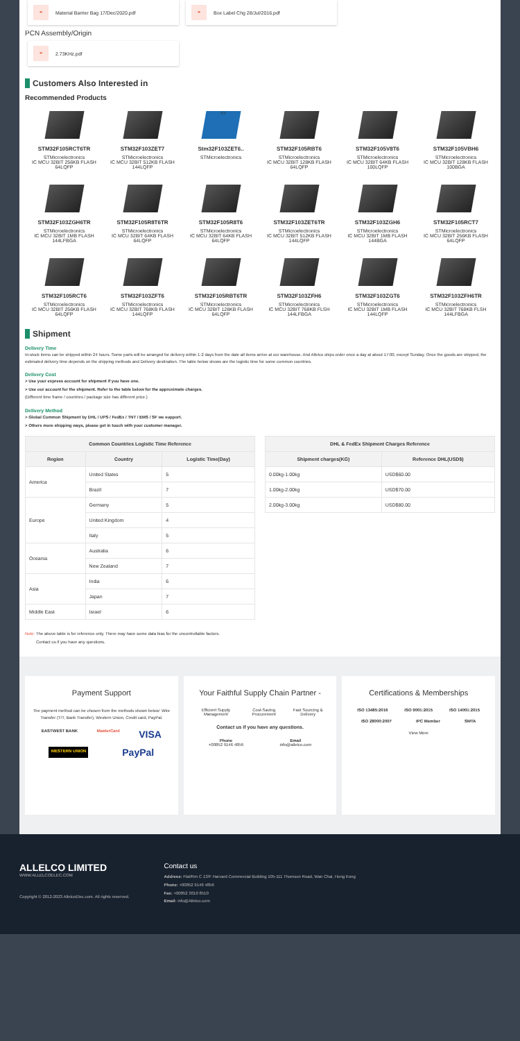⏷ Material Barrier Bag 17/Dec/2020.pdf
⏷ Box Label Chg 28/Jul/2016.pdf
PCN Assembly/Origin
⏷ 2.73KHz.pdf
Customers Also Interested in
Recommended Products
STM32F105RCT6TR
STMicroelectronics
IC MCU 32BIT 256KB FLASH 64LQFP
STM32F103ZET7
STMicroelectronics
IC MCU 32BIT 512KB FLASH 144LQFP
ST
Stm32F103ZET6..
STMicroelectronics
STM32F105RBT6
STMicroelectronics
IC MCU 32BIT 128KB FLASH 64LQFP
STM32F105V8T6
STMicroelectronics
IC MCU 32BIT 64KB FLASH 100LQFP
STM32F105VBH6
STMicroelectronics
IC MCU 32BIT 128KB FLASH 100BGA
STM32F103ZGH6TR
STMicroelectronics
IC MCU 32BIT 1MB FLASH 144LFBGA
STM32F105R8T6TR
STMicroelectronics
IC MCU 32BIT 64KB FLASH 64LQFP
STM32F105R8T6
STMicroelectronics
IC MCU 32BIT 64KB FLASH 64LQFP
STM32F103ZET6TR
STMicroelectronics
IC MCU 32BIT 512KB FLASH 144LQFP
STM32F103ZGH6
STMicroelectronics
IC MCU 32BIT 1MB FLASH 144BGA
STM32F105RCT7
STMicroelectronics
IC MCU 32BIT 256KB FLASH 64LQFP
STM32F105RCT6
STMicroelectronics
IC MCU 32BIT 256KB FLASH 64LQFP
STM32F103ZFT6
STMicroelectronics
IC MCU 32BIT 768KB FLASH 144LQFP
STM32F105RBT6TR
STMicroelectronics
IC MCU 32BIT 128KB FLASH 64LQFP
STM32F103ZFH6
STMicroelectronics
IC MCU 32BIT 768KB FLSH 144LFBGA
STM32F103ZGT6
STMicroelectronics
IC MCU 32BIT 1MB FLASH 144LQFP
STM32F103ZFH6TR
STMicroelectronics
IC MCU 32BIT 768KB FLSH 144LFBGA
Shipment
Delivery Time
In-stock items can be shipped within 24 hours. Some parts will be arranged for delivery within 1-2 days from the date all items arrive at our warehouse. And Allelco ships order once a day at about 17:00, except Sunday. Once the goods are shipped, the estimated delivery time depends on the shipping methods and Delivery destination. The table below shows are the logistic time for some common countries.
Delivery Cost
> Use your express account for shipment if you have one.
> Use our account for the shipment. Refer to the table below for the approximate charges.
(Different time frame / countries / package size has different price.)
Delivery Method
> Global Common Shipment by DHL / UPS / FedEx / TNT / EMS / SF we support.
> Others more shipping ways, please get in touch with your customer manager.
| Common Countries Logistic Time Reference | | |
| --- | --- | --- |
| Region | Country | Logistic Time(Day) |
| America | United States | 5 |
| | Brazil | 7 |
| Europe | Germany | 5 |
| | United Kingdom | 4 |
| | Italy | 5 |
| Oceania | Australia | 6 |
| | New Zealand | 7 |
| Asia | India | 6 |
| | Japan | 7 |
| Middle East | Israel | 6 |
| DHL & FedEx Shipment Charges Reference | |
| --- | --- |
| Shipment charges(KG) | Reference DHL(USD$) |
| 0.00kg-1.00kg | USD$60.00 |
| 1.00kg-2.00kg | USD$70.00 |
| 2.00kg-3.00kg | USD$80.00 |
Note: The above table is for reference only. There may have some data bias for the uncontrollable factors.
Contact us if you have any questions.
Payment Support
The payment method can be chosen from the methods shown below: Wire Transfer (T/T, Bank Transfer), Western Union, Credit card, PayPal.
EASTWEST BANK MasterCard VISA
WESTERN UNION PayPal
Your Faithful Supply Chain Partner -
Efficient Supply Management Cost-Saving Procurement Fast Sourcing & Delivery
Contact us if you have any questions.
Phone
+00852 9146 4856 Email
info@allelco.com
Certifications & Memberships
ISO 13485:2016 ISO 9001:2015 ISO 14001:2015
ISO 28000:2007 IPC Member SMTA
View More
ALLELCO LIMITED
WWW.ALLELCOELEC.COM
Copyright © 2012-2023 AllelcoElec.com. All rights reserved.
Contact us
Address: Flat/Rm C 13/F Harvard Commercial Building 105-111 Thomson Road, Wan Chai, Hong Kong
Phone: +00852 9146 4856
Fax: +00852 3010 8510
Email: info@Allelco.com